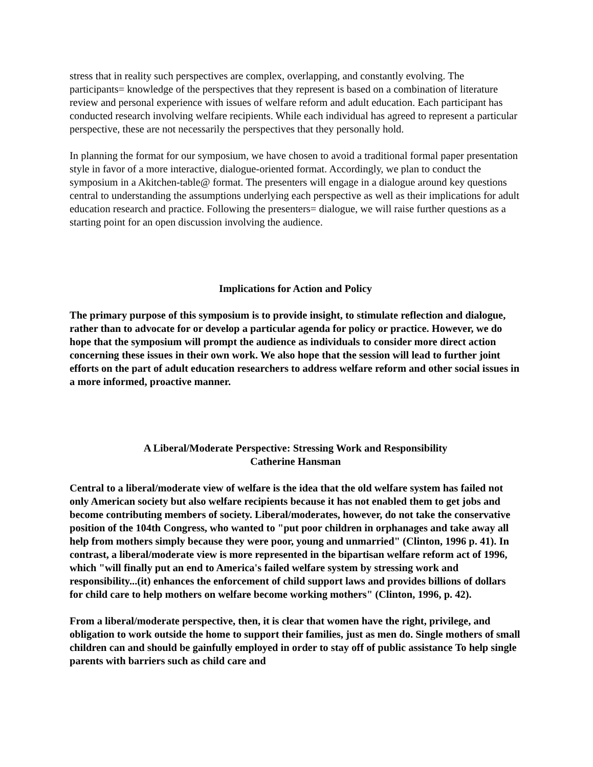stress that in reality such perspectives are complex, overlapping, and constantly evolving. The participants= knowledge of the perspectives that they represent is based on a combination of literature review and personal experience with issues of welfare reform and adult education. Each participant has conducted research involving welfare recipients. While each individual has agreed to represent a particular perspective, these are not necessarily the perspectives that they personally hold.
In planning the format for our symposium, we have chosen to avoid a traditional formal paper presentation style in favor of a more interactive, dialogue-oriented format. Accordingly, we plan to conduct the symposium in a Akitchen-table@ format. The presenters will engage in a dialogue around key questions central to understanding the assumptions underlying each perspective as well as their implications for adult education research and practice. Following the presenters= dialogue, we will raise further questions as a starting point for an open discussion involving the audience.
Implications for Action and Policy
The primary purpose of this symposium is to provide insight, to stimulate reflection and dialogue, rather than to advocate for or develop a particular agenda for policy or practice. However, we do hope that the symposium will prompt the audience as individuals to consider more direct action concerning these issues in their own work. We also hope that the session will lead to further joint efforts on the part of adult education researchers to address welfare reform and other social issues in a more informed, proactive manner.
A Liberal/Moderate Perspective: Stressing Work and Responsibility
Catherine Hansman
Central to a liberal/moderate view of welfare is the idea that the old welfare system has failed not only American society but also welfare recipients because it has not enabled them to get jobs and become contributing members of society. Liberal/moderates, however, do not take the conservative position of the 104th Congress, who wanted to "put poor children in orphanages and take away all help from mothers simply because they were poor, young and unmarried" (Clinton, 1996 p. 41). In contrast, a liberal/moderate view is more represented in the bipartisan welfare reform act of 1996, which "will finally put an end to America's failed welfare system by stressing work and responsibility...(it) enhances the enforcement of child support laws and provides billions of dollars for child care to help mothers on welfare become working mothers" (Clinton, 1996, p. 42).
From a liberal/moderate perspective, then, it is clear that women have the right, privilege, and obligation to work outside the home to support their families, just as men do. Single mothers of small children can and should be gainfully employed in order to stay off of public assistance To help single parents with barriers such as child care and